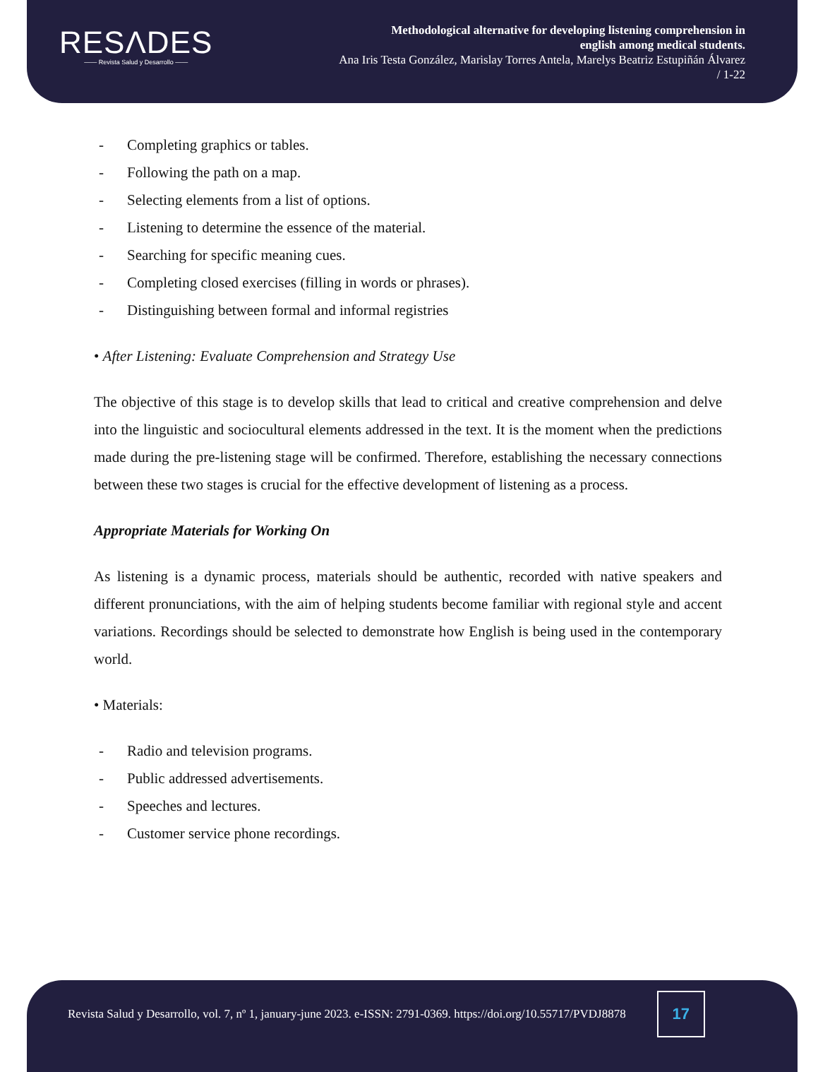RESΛDES
—— Revista Salud y Desarrollo ——
Methodological alternative for developing listening comprehension in
english among medical students.
Ana Iris Testa González, Marislay Torres Antela, Marelys Beatriz Estupiñán Álvarez
/ 1-22
- Completing graphics or tables.
- Following the path on a map.
- Selecting elements from a list of options.
- Listening to determine the essence of the material.
- Searching for specific meaning cues.
- Completing closed exercises (filling in words or phrases).
- Distinguishing between formal and informal registries
• After Listening: Evaluate Comprehension and Strategy Use
The objective of this stage is to develop skills that lead to critical and creative comprehension and delve into the linguistic and sociocultural elements addressed in the text. It is the moment when the predictions made during the pre-listening stage will be confirmed. Therefore, establishing the necessary connections between these two stages is crucial for the effective development of listening as a process.
Appropriate Materials for Working On
As listening is a dynamic process, materials should be authentic, recorded with native speakers and different pronunciations, with the aim of helping students become familiar with regional style and accent variations. Recordings should be selected to demonstrate how English is being used in the contemporary world.
• Materials:
- Radio and television programs.
- Public addressed advertisements.
- Speeches and lectures.
- Customer service phone recordings.
Revista Salud y Desarrollo, vol. 7, nº 1, january-june 2023. e-ISSN: 2791-0369. https://doi.org/10.55717/PVDJ8878
17